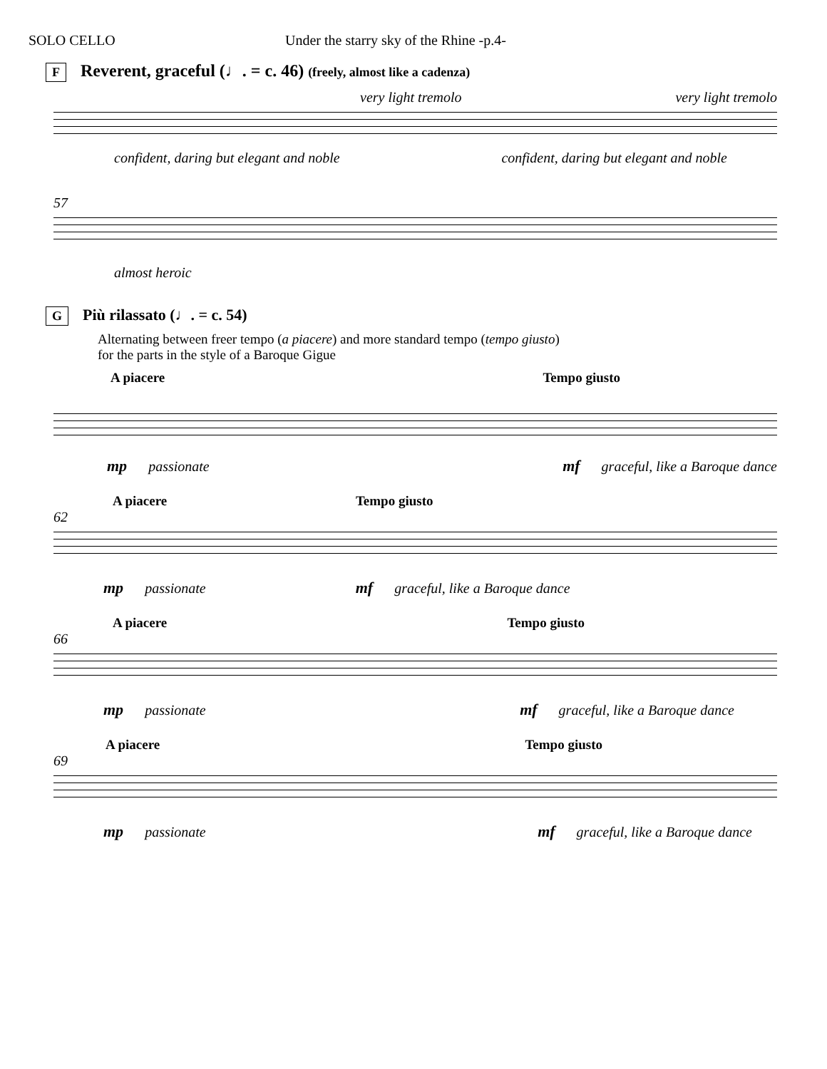SOLO CELLO Under the starry sky of the Rhine -p.4-
F Reverent, graceful (♩. = c. 46) (freely, almost like a cadenza)
very light tremolo very light tremolo
confident, daring but elegant and noble confident, daring but elegant and noble
57
almost heroic
G Più rilassato (♩. = c. 54)
Alternating between freer tempo (a piacere) and more standard tempo (tempo giusto)
for the parts in the style of a Baroque Gigue
A piacere Tempo giusto
mp passionate mf graceful, like a Baroque dance
A piacere Tempo giusto
62
mp passionate mf graceful, like a Baroque dance
A piacere Tempo giusto
66
mp passionate mf graceful, like a Baroque dance
A piacere Tempo giusto
69
mp passionate mf graceful, like a Baroque dance